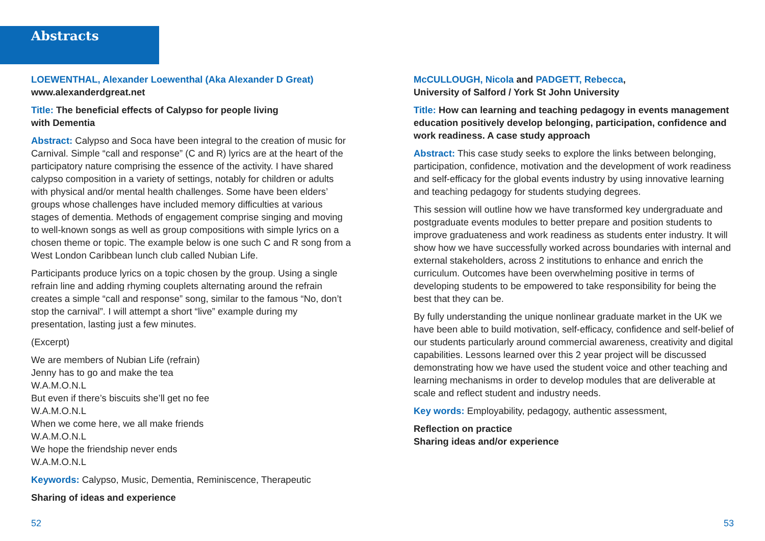Abstracts
LOEWENTHAL, Alexander Loewenthal (Aka Alexander D Great)
www.alexanderdgreat.net
Title: The beneficial effects of Calypso for people living
with Dementia
Abstract: Calypso and Soca have been integral to the creation of music for Carnival. Simple “call and response” (C and R) lyrics are at the heart of the participatory nature comprising the essence of the activity. I have shared calypso composition in a variety of settings, notably for children or adults with physical and/or mental health challenges. Some have been elders’ groups whose challenges have included memory difficulties at various stages of dementia. Methods of engagement comprise singing and moving to well-known songs as well as group compositions with simple lyrics on a chosen theme or topic. The example below is one such C and R song from a West London Caribbean lunch club called Nubian Life.
Participants produce lyrics on a topic chosen by the group. Using a single refrain line and adding rhyming couplets alternating around the refrain creates a simple “call and response” song, similar to the famous “No, don’t stop the carnival”. I will attempt a short “live” example during my presentation, lasting just a few minutes.
(Excerpt)
We are members of Nubian Life (refrain)
Jenny has to go and make the tea
W.A.M.O.N.L
But even if there’s biscuits she’ll get no fee
W.A.M.O.N.L
When we come here, we all make friends
W.A.M.O.N.L
We hope the friendship never ends
W.A.M.O.N.L
Keywords: Calypso, Music, Dementia, Reminiscence, Therapeutic
Sharing of ideas and experience
McCULLOUGH, Nicola and PADGETT, Rebecca,
University of Salford / York St John University
Title: How can learning and teaching pedagogy in events management education positively develop belonging, participation, confidence and work readiness. A case study approach
Abstract: This case study seeks to explore the links between belonging, participation, confidence, motivation and the development of work readiness and self-efficacy for the global events industry by using innovative learning and teaching pedagogy for students studying degrees.
This session will outline how we have transformed key undergraduate and postgraduate events modules to better prepare and position students to improve graduateness and work readiness as students enter industry. It will show how we have successfully worked across boundaries with internal and external stakeholders, across 2 institutions to enhance and enrich the curriculum. Outcomes have been overwhelming positive in terms of developing students to be empowered to take responsibility for being the best that they can be.
By fully understanding the unique nonlinear graduate market in the UK we have been able to build motivation, self-efficacy, confidence and self-belief of our students particularly around commercial awareness, creativity and digital capabilities. Lessons learned over this 2 year project will be discussed demonstrating how we have used the student voice and other teaching and learning mechanisms in order to develop modules that are deliverable at scale and reflect student and industry needs.
Key words: Employability, pedagogy, authentic assessment,
Reflection on practice
Sharing ideas and/or experience
52 53